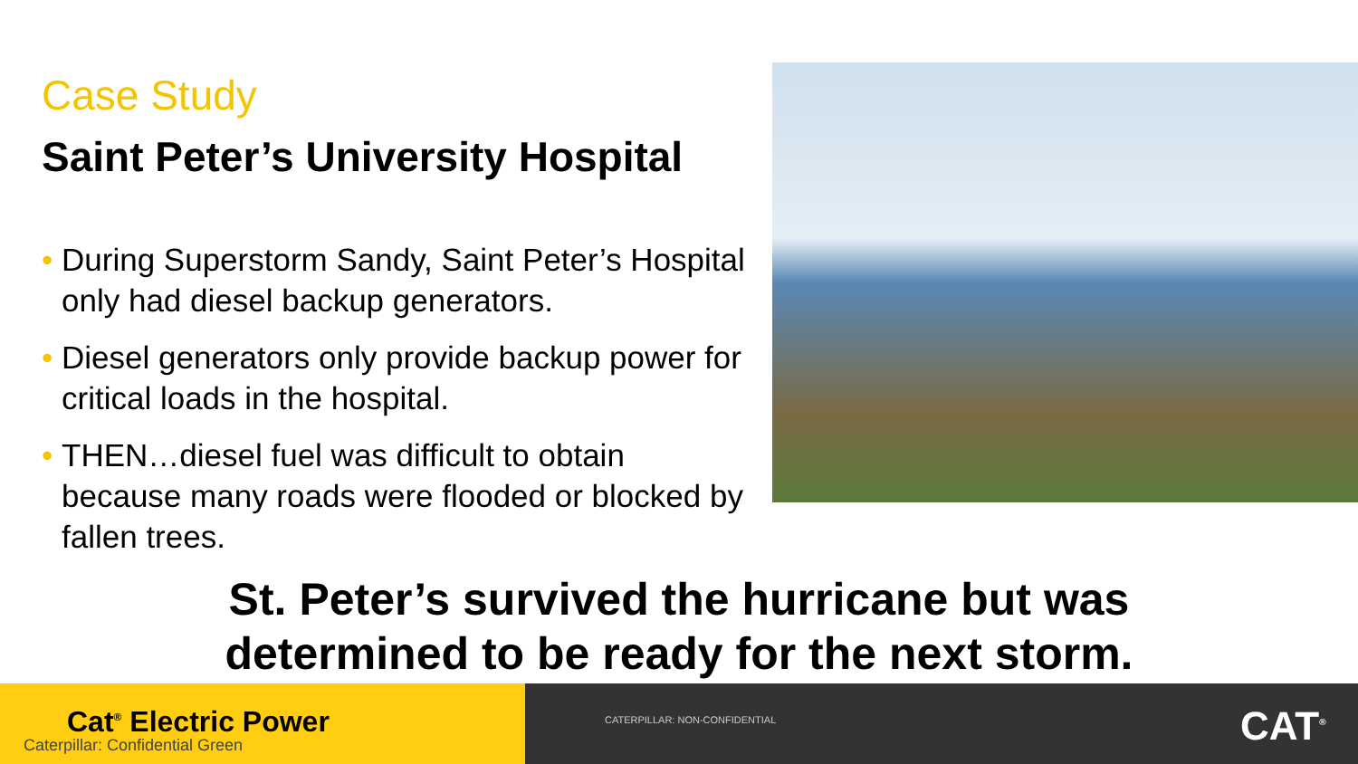Case Study
Saint Peter’s University Hospital
• During Superstorm Sandy, Saint Peter’s Hospital only had diesel backup generators.
• Diesel generators only provide backup power for critical loads in the hospital.
• THEN…diesel fuel was difficult to obtain because many roads were flooded or blocked by fallen trees.
St. Peter’s survived the hurricane but was
determined to be ready for the next storm.
Cat<sup>®</sup> Electric Power
Caterpillar: Confidential Green
CATERPILLAR: NON-CONFIDENTIAL CAT<sup>®</sup>